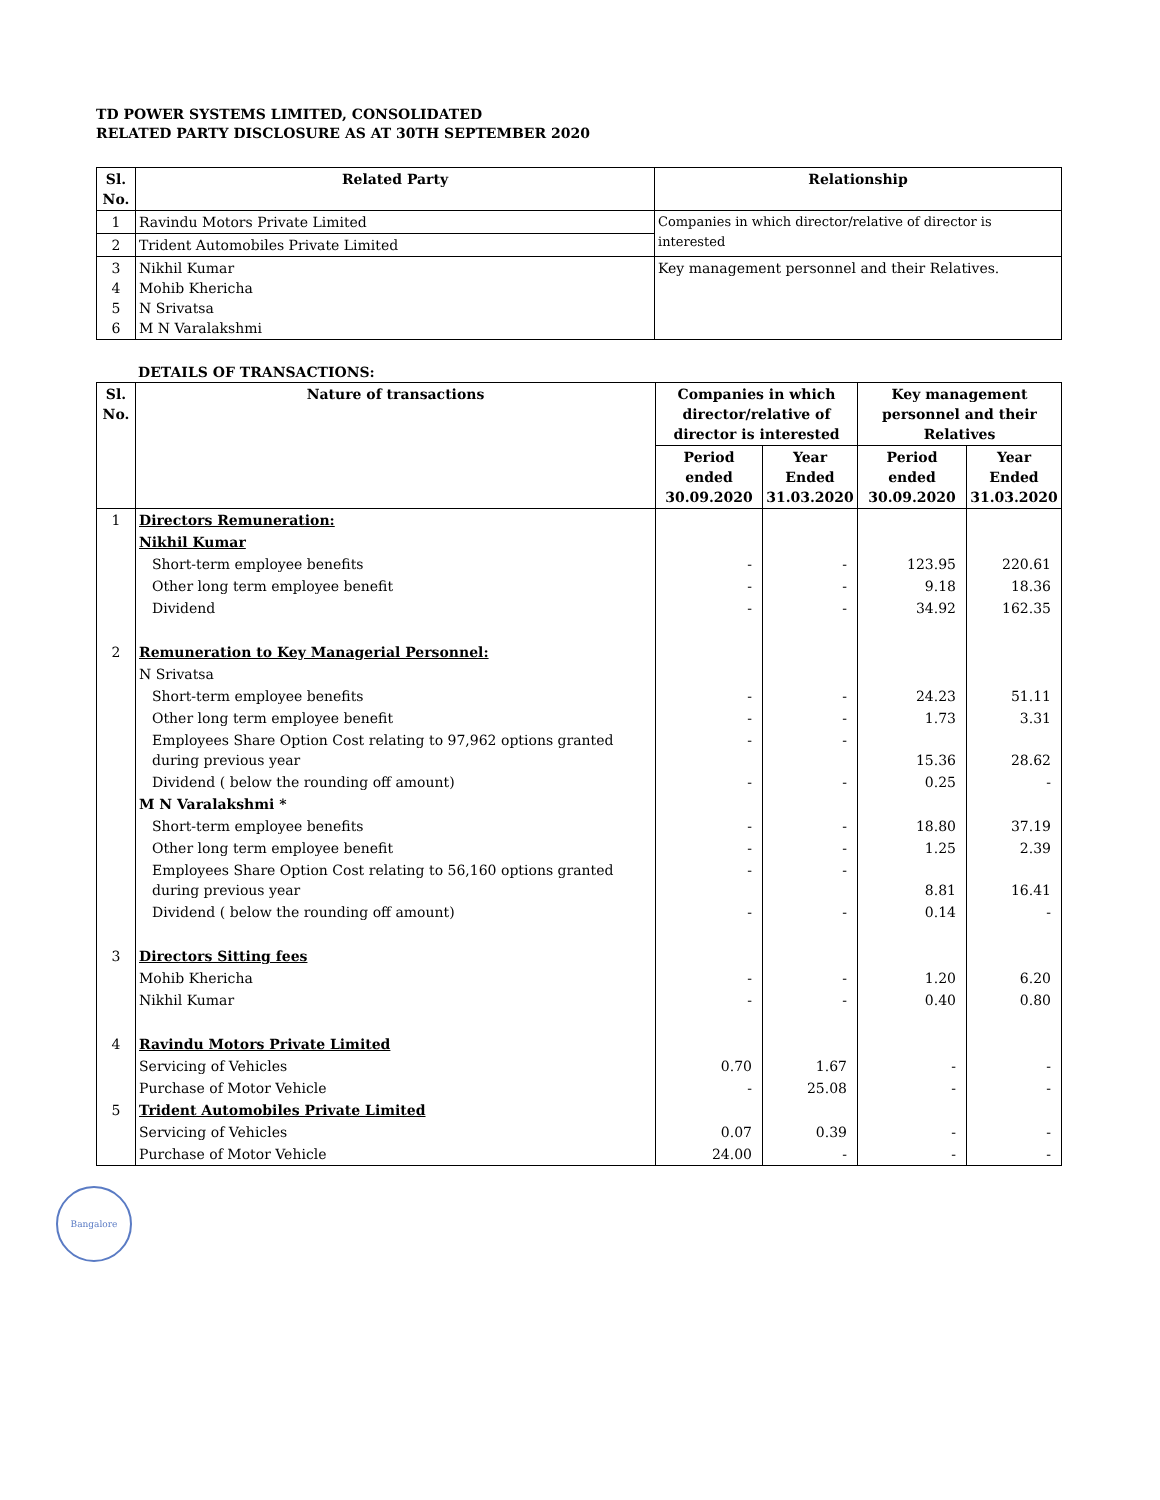TD POWER SYSTEMS LIMITED, CONSOLIDATED
RELATED PARTY DISCLOSURE AS AT 30TH SEPTEMBER 2020
| Sl. No. | Related Party | Relationship |
| --- | --- | --- |
| 1 | Ravindu Motors Private Limited | Companies in which director/relative of director is interested |
| 2 | Trident Automobiles Private Limited | |
| 3 4 5 6 | Nikhil Kumar Mohib Khericha N Srivatsa M N Varalakshmi | Key management personnel and their Relatives. |
DETAILS OF TRANSACTIONS:
| Sl. No. | Nature of transactions | Companies in which director/relative of director is interested | | Key management personnel and their Relatives | |
| --- | --- | --- | --- | --- | --- |
| | | Period ended 30.09.2020 | Year Ended 31.03.2020 | Period ended 30.09.2020 | Year Ended 31.03.2020 |
| 1 | Directors Remuneration: | | | | |
| | Nikhil Kumar | | | | |
| | Short-term employee benefits | - | - | 123.95 | 220.61 |
| | Other long term employee benefit | - | - | 9.18 | 18.36 |
| | Dividend | - | - | 34.92 | 162.35 |
| 2 | Remuneration to Key Managerial Personnel: | | | | |
| | N Srivatsa | | | | |
| | Short-term employee benefits | - | - | 24.23 | 51.11 |
| | Other long term employee benefit | - | - | 1.73 | 3.31 |
| | Employees Share Option Cost relating to 97,962 options granted during previous year | - | - | 15.36 | 28.62 |
| | Dividend ( below the rounding off amount) | - | - | 0.25 | - |
| | M N Varalakshmi * | | | | |
| | Short-term employee benefits | - | - | 18.80 | 37.19 |
| | Other long term employee benefit | - | - | 1.25 | 2.39 |
| | Employees Share Option Cost relating to 56,160 options granted during previous year | - | - | 8.81 | 16.41 |
| | Dividend ( below the rounding off amount) | - | - | 0.14 | - |
| 3 | Directors Sitting fees | | | | |
| | Mohib Khericha | - | - | 1.20 | 6.20 |
| | Nikhil Kumar | - | - | 0.40 | 0.80 |
| 4 | Ravindu Motors Private Limited | | | | |
| | Servicing of Vehicles | 0.70 | 1.67 | - | - |
| | Purchase of Motor Vehicle | - | 25.08 | - | - |
| 5 | Trident Automobiles Private Limited | | | | |
| | Servicing of Vehicles | 0.07 | 0.39 | - | - |
| | Purchase of Motor Vehicle | 24.00 | - | - | - |
Bangalore